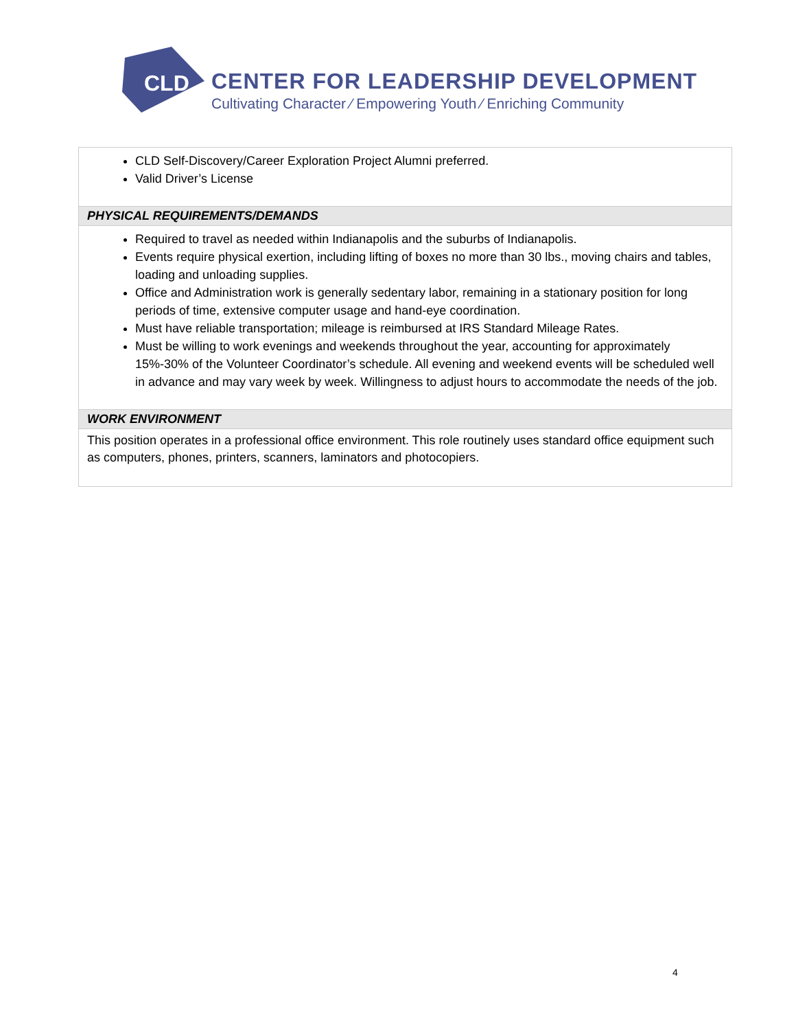CLD
CENTER FOR LEADERSHIP DEVELOPMENT
Cultivating Character ⁄ Empowering Youth ⁄ Enriching Community
| CLD Self-Discovery/Career Exploration Project Alumni preferred. Valid Driver’s License |
| PHYSICAL REQUIREMENTS/DEMANDS |
| Required to travel as needed within Indianapolis and the suburbs of Indianapolis. Events require physical exertion, including lifting of boxes no more than 30 lbs., moving chairs and tables, loading and unloading supplies. Office and Administration work is generally sedentary labor, remaining in a stationary position for long periods of time, extensive computer usage and hand-eye coordination. Must have reliable transportation; mileage is reimbursed at IRS Standard Mileage Rates. Must be willing to work evenings and weekends throughout the year, accounting for approximately 15%-30% of the Volunteer Coordinator’s schedule. All evening and weekend events will be scheduled well in advance and may vary week by week. Willingness to adjust hours to accommodate the needs of the job. |
| WORK ENVIRONMENT |
| This position operates in a professional office environment. This role routinely uses standard office equipment such as computers, phones, printers, scanners, laminators and photocopiers. |
4